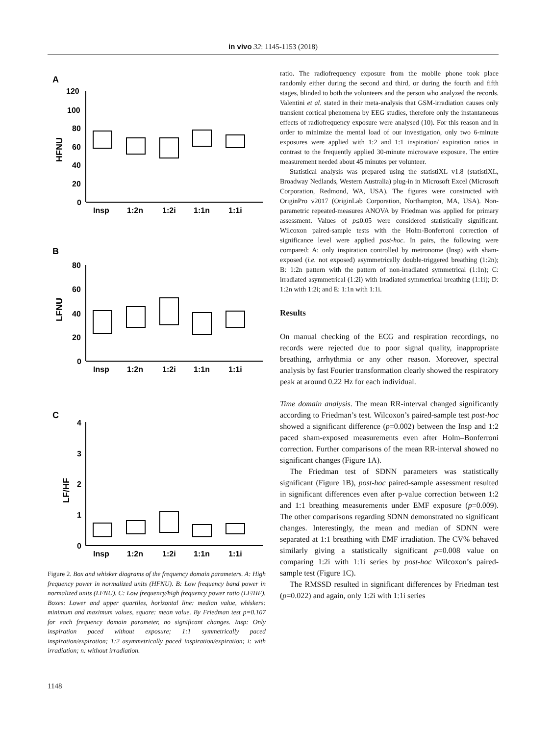in vivo 32: 1145-1153 (2018)
A
B
C
HFNU
LFNU
LF/HF
120
100
80
60
40
20
0
80
60
40
20
0
4
3
2
1
0
Insp
1:2n
1:2i
1:1n
1:1i
Insp
1:2n
1:2i
1:1n
1:1i
Insp
1:2n
1:2i
1:1n
1:1i
Figure 2. Box and whisker diagrams of the frequency domain parameters. A: High frequency power in normalized units (HFNU). B: Low frequency band power in normalized units (LFNU). C: Low frequency/high frequency power ratio (LF/HF). Boxes: Lower and upper quartiles, horizontal line: median value, whiskers: minimum and maximum values, square: mean value. By Friedman test p=0.107 for each frequency domain parameter, no significant changes. Insp: Only inspiration paced without exposure; 1:1 symmetrically paced inspiration/expiration; 1:2 asymmetrically paced inspiration/expiration; i: with irradiation; n: without irradiation.
ratio. The radiofrequency exposure from the mobile phone took place randomly either during the second and third, or during the fourth and fifth stages, blinded to both the volunteers and the person who analyzed the records. Valentini et al. stated in their meta-analysis that GSM-irradiation causes only transient cortical phenomena by EEG studies, therefore only the instantaneous effects of radiofrequency exposure were analysed (10). For this reason and in order to minimize the mental load of our investigation, only two 6-minute exposures were applied with 1:2 and 1:1 inspiration/ expiration ratios in contrast to the frequently applied 30-minute microwave exposure. The entire measurement needed about 45 minutes per volunteer.
Statistical analysis was prepared using the statistiXL v1.8 (statistiXL, Broadway Nedlands, Western Australia) plug-in in Microsoft Excel (Microsoft Corporation, Redmond, WA, USA). The figures were constructed with OriginPro v2017 (OriginLab Corporation, Northampton, MA, USA). Non-parametric repeated-measures ANOVA by Friedman was applied for primary assessment. Values of p≤0.05 were considered statistically significant. Wilcoxon paired-sample tests with the Holm-Bonferroni correction of significance level were applied post-hoc. In pairs, the following were compared: A: only inspiration controlled by metronome (Insp) with sham-exposed (i.e. not exposed) asymmetrically double-triggered breathing (1:2n); B: 1:2n pattern with the pattern of non-irradiated symmetrical (1:1n); C: irradiated asymmetrical (1:2i) with irradiated symmetrical breathing (1:1i); D: 1:2n with 1:2i; and E: 1:1n with 1:1i.
Results
On manual checking of the ECG and respiration recordings, no records were rejected due to poor signal quality, inappropriate breathing, arrhythmia or any other reason. Moreover, spectral analysis by fast Fourier transformation clearly showed the respiratory peak at around 0.22 Hz for each individual.
Time domain analysis. The mean RR-interval changed significantly according to Friedman’s test. Wilcoxon’s paired-sample test post-hoc showed a significant difference (p=0.002) between the Insp and 1:2 paced sham-exposed measurements even after Holm–Bonferroni correction. Further comparisons of the mean RR-interval showed no significant changes (Figure 1A).
The Friedman test of SDNN parameters was statistically significant (Figure 1B), post-hoc paired-sample assessment resulted in significant differences even after p-value correction between 1:2 and 1:1 breathing measurements under EMF exposure (p=0.009). The other comparisons regarding SDNN demonstrated no significant changes. Interestingly, the mean and median of SDNN were separated at 1:1 breathing with EMF irradiation. The CV% behaved similarly giving a statistically significant p=0.008 value on comparing 1:2i with 1:1i series by post-hoc Wilcoxon’s paired-sample test (Figure 1C).
The RMSSD resulted in significant differences by Friedman test (p=0.022) and again, only 1:2i with 1:1i series
1148